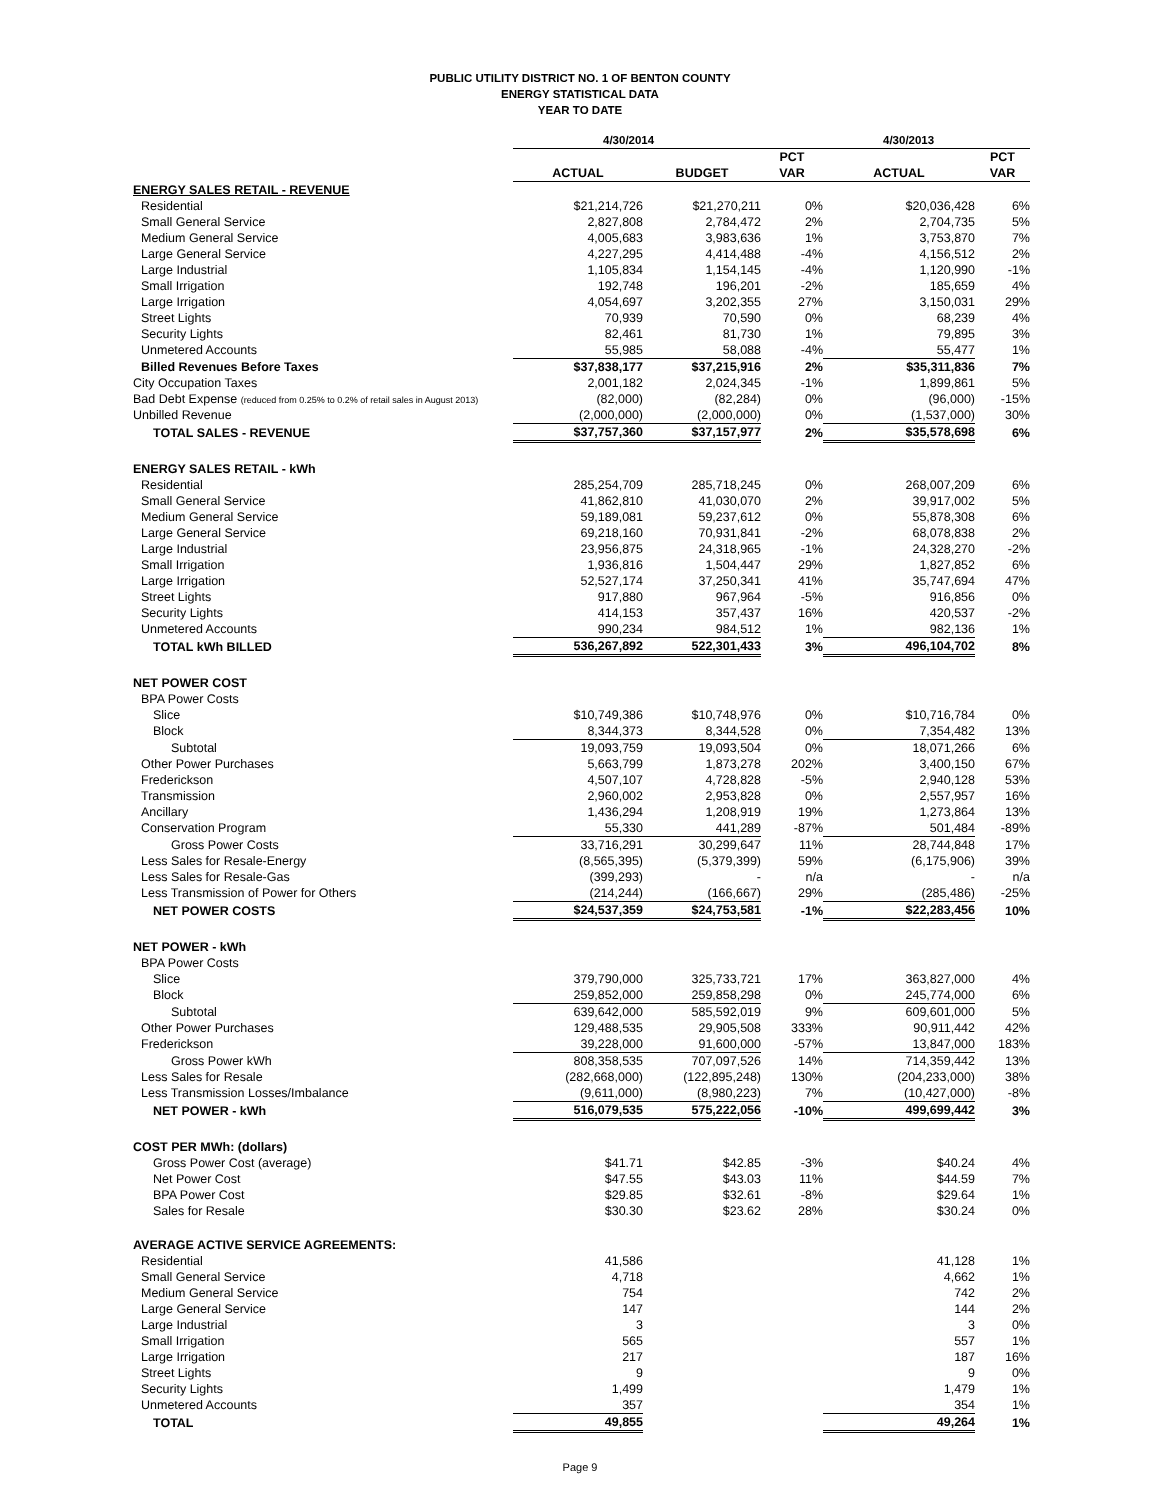PUBLIC UTILITY DISTRICT NO. 1 OF BENTON COUNTY
ENERGY STATISTICAL DATA
YEAR TO DATE
| | 4/30/2014 | | | 4/30/2013 | |
| --- | --- | --- | --- | --- | --- |
| | | | PCT | | PCT |
| | ACTUAL | BUDGET | VAR | ACTUAL | VAR |
| ENERGY SALES RETAIL - REVENUE | | | | | |
| Residential | $21,214,726 | $21,270,211 | 0% | $20,036,428 | 6% |
| Small General Service | 2,827,808 | 2,784,472 | 2% | 2,704,735 | 5% |
| Medium General Service | 4,005,683 | 3,983,636 | 1% | 3,753,870 | 7% |
| Large General Service | 4,227,295 | 4,414,488 | -4% | 4,156,512 | 2% |
| Large Industrial | 1,105,834 | 1,154,145 | -4% | 1,120,990 | -1% |
| Small Irrigation | 192,748 | 196,201 | -2% | 185,659 | 4% |
| Large Irrigation | 4,054,697 | 3,202,355 | 27% | 3,150,031 | 29% |
| Street Lights | 70,939 | 70,590 | 0% | 68,239 | 4% |
| Security Lights | 82,461 | 81,730 | 1% | 79,895 | 3% |
| Unmetered Accounts | 55,985 | 58,088 | -4% | 55,477 | 1% |
| Billed Revenues Before Taxes | $37,838,177 | $37,215,916 | 2% | $35,311,836 | 7% |
| City Occupation Taxes | 2,001,182 | 2,024,345 | -1% | 1,899,861 | 5% |
| Bad Debt Expense (reduced from 0.25% to 0.2% of retail sales in August 2013) | (82,000) | (82,284) | 0% | (96,000) | -15% |
| Unbilled Revenue | (2,000,000) | (2,000,000) | 0% | (1,537,000) | 30% |
| TOTAL SALES - REVENUE | $37,757,360 | $37,157,977 | 2% | $35,578,698 | 6% |
| ENERGY SALES RETAIL - kWh | | | | | |
| Residential | 285,254,709 | 285,718,245 | 0% | 268,007,209 | 6% |
| Small General Service | 41,862,810 | 41,030,070 | 2% | 39,917,002 | 5% |
| Medium General Service | 59,189,081 | 59,237,612 | 0% | 55,878,308 | 6% |
| Large General Service | 69,218,160 | 70,931,841 | -2% | 68,078,838 | 2% |
| Large Industrial | 23,956,875 | 24,318,965 | -1% | 24,328,270 | -2% |
| Small Irrigation | 1,936,816 | 1,504,447 | 29% | 1,827,852 | 6% |
| Large Irrigation | 52,527,174 | 37,250,341 | 41% | 35,747,694 | 47% |
| Street Lights | 917,880 | 967,964 | -5% | 916,856 | 0% |
| Security Lights | 414,153 | 357,437 | 16% | 420,537 | -2% |
| Unmetered Accounts | 990,234 | 984,512 | 1% | 982,136 | 1% |
| TOTAL kWh BILLED | 536,267,892 | 522,301,433 | 3% | 496,104,702 | 8% |
| NET POWER COST | | | | | |
| BPA Power Costs | | | | | |
| Slice | $10,749,386 | $10,748,976 | 0% | $10,716,784 | 0% |
| Block | 8,344,373 | 8,344,528 | 0% | 7,354,482 | 13% |
| Subtotal | 19,093,759 | 19,093,504 | 0% | 18,071,266 | 6% |
| Other Power Purchases | 5,663,799 | 1,873,278 | 202% | 3,400,150 | 67% |
| Frederickson | 4,507,107 | 4,728,828 | -5% | 2,940,128 | 53% |
| Transmission | 2,960,002 | 2,953,828 | 0% | 2,557,957 | 16% |
| Ancillary | 1,436,294 | 1,208,919 | 19% | 1,273,864 | 13% |
| Conservation Program | 55,330 | 441,289 | -87% | 501,484 | -89% |
| Gross Power Costs | 33,716,291 | 30,299,647 | 11% | 28,744,848 | 17% |
| Less Sales for Resale-Energy | (8,565,395) | (5,379,399) | 59% | (6,175,906) | 39% |
| Less Sales for Resale-Gas | (399,293) | - | n/a | - | n/a |
| Less Transmission of Power for Others | (214,244) | (166,667) | 29% | (285,486) | -25% |
| NET POWER COSTS | $24,537,359 | $24,753,581 | -1% | $22,283,456 | 10% |
| NET POWER - kWh | | | | | |
| BPA Power Costs | | | | | |
| Slice | 379,790,000 | 325,733,721 | 17% | 363,827,000 | 4% |
| Block | 259,852,000 | 259,858,298 | 0% | 245,774,000 | 6% |
| Subtotal | 639,642,000 | 585,592,019 | 9% | 609,601,000 | 5% |
| Other Power Purchases | 129,488,535 | 29,905,508 | 333% | 90,911,442 | 42% |
| Frederickson | 39,228,000 | 91,600,000 | -57% | 13,847,000 | 183% |
| Gross Power kWh | 808,358,535 | 707,097,526 | 14% | 714,359,442 | 13% |
| Less Sales for Resale | (282,668,000) | (122,895,248) | 130% | (204,233,000) | 38% |
| Less Transmission Losses/Imbalance | (9,611,000) | (8,980,223) | 7% | (10,427,000) | -8% |
| NET POWER - kWh | 516,079,535 | 575,222,056 | -10% | 499,699,442 | 3% |
| COST PER MWh: (dollars) | | | | | |
| Gross Power Cost (average) | $41.71 | $42.85 | -3% | $40.24 | 4% |
| Net Power Cost | $47.55 | $43.03 | 11% | $44.59 | 7% |
| BPA Power Cost | $29.85 | $32.61 | -8% | $29.64 | 1% |
| Sales for Resale | $30.30 | $23.62 | 28% | $30.24 | 0% |
| AVERAGE ACTIVE SERVICE AGREEMENTS: | | | | | |
| Residential | 41,586 | | | 41,128 | 1% |
| Small General Service | 4,718 | | | 4,662 | 1% |
| Medium General Service | 754 | | | 742 | 2% |
| Large General Service | 147 | | | 144 | 2% |
| Large Industrial | 3 | | | 3 | 0% |
| Small Irrigation | 565 | | | 557 | 1% |
| Large Irrigation | 217 | | | 187 | 16% |
| Street Lights | 9 | | | 9 | 0% |
| Security Lights | 1,499 | | | 1,479 | 1% |
| Unmetered Accounts | 357 | | | 354 | 1% |
| TOTAL | 49,855 | | | 49,264 | 1% |
Page 9